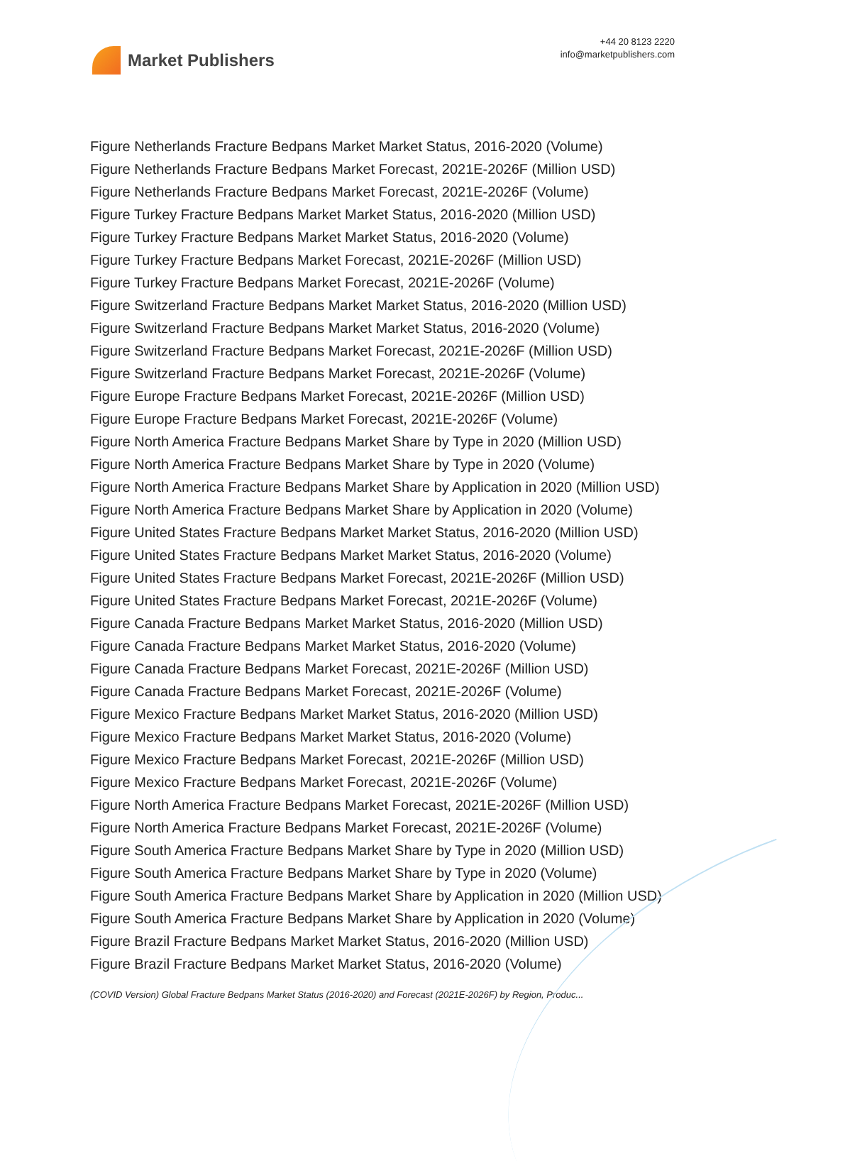Market Publishers
+44 20 8123 2220
info@marketpublishers.com
Figure Netherlands Fracture Bedpans Market Market Status, 2016-2020 (Volume)
Figure Netherlands Fracture Bedpans Market Forecast, 2021E-2026F (Million USD)
Figure Netherlands Fracture Bedpans Market Forecast, 2021E-2026F (Volume)
Figure Turkey Fracture Bedpans Market Market Status, 2016-2020 (Million USD)
Figure Turkey Fracture Bedpans Market Market Status, 2016-2020 (Volume)
Figure Turkey Fracture Bedpans Market Forecast, 2021E-2026F (Million USD)
Figure Turkey Fracture Bedpans Market Forecast, 2021E-2026F (Volume)
Figure Switzerland Fracture Bedpans Market Market Status, 2016-2020 (Million USD)
Figure Switzerland Fracture Bedpans Market Market Status, 2016-2020 (Volume)
Figure Switzerland Fracture Bedpans Market Forecast, 2021E-2026F (Million USD)
Figure Switzerland Fracture Bedpans Market Forecast, 2021E-2026F (Volume)
Figure Europe Fracture Bedpans Market Forecast, 2021E-2026F (Million USD)
Figure Europe Fracture Bedpans Market Forecast, 2021E-2026F (Volume)
Figure North America Fracture Bedpans Market Share by Type in 2020 (Million USD)
Figure North America Fracture Bedpans Market Share by Type in 2020 (Volume)
Figure North America Fracture Bedpans Market Share by Application in 2020 (Million USD)
Figure North America Fracture Bedpans Market Share by Application in 2020 (Volume)
Figure United States Fracture Bedpans Market Market Status, 2016-2020 (Million USD)
Figure United States Fracture Bedpans Market Market Status, 2016-2020 (Volume)
Figure United States Fracture Bedpans Market Forecast, 2021E-2026F (Million USD)
Figure United States Fracture Bedpans Market Forecast, 2021E-2026F (Volume)
Figure Canada Fracture Bedpans Market Market Status, 2016-2020 (Million USD)
Figure Canada Fracture Bedpans Market Market Status, 2016-2020 (Volume)
Figure Canada Fracture Bedpans Market Forecast, 2021E-2026F (Million USD)
Figure Canada Fracture Bedpans Market Forecast, 2021E-2026F (Volume)
Figure Mexico Fracture Bedpans Market Market Status, 2016-2020 (Million USD)
Figure Mexico Fracture Bedpans Market Market Status, 2016-2020 (Volume)
Figure Mexico Fracture Bedpans Market Forecast, 2021E-2026F (Million USD)
Figure Mexico Fracture Bedpans Market Forecast, 2021E-2026F (Volume)
Figure North America Fracture Bedpans Market Forecast, 2021E-2026F (Million USD)
Figure North America Fracture Bedpans Market Forecast, 2021E-2026F (Volume)
Figure South America Fracture Bedpans Market Share by Type in 2020 (Million USD)
Figure South America Fracture Bedpans Market Share by Type in 2020 (Volume)
Figure South America Fracture Bedpans Market Share by Application in 2020 (Million USD)
Figure South America Fracture Bedpans Market Share by Application in 2020 (Volume)
Figure Brazil Fracture Bedpans Market Market Status, 2016-2020 (Million USD)
Figure Brazil Fracture Bedpans Market Market Status, 2016-2020 (Volume)
(COVID Version) Global Fracture Bedpans Market Status (2016-2020) and Forecast (2021E-2026F) by Region, Produc...